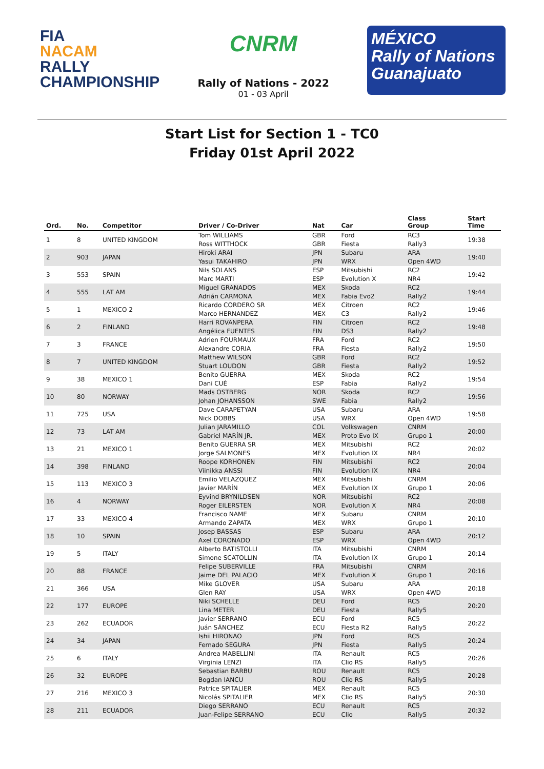FIA
NACAM
RALLY
CHAMPIONSHIP
CNRM
Rally of Nations - 2022
01 - 03 April
MÉXICO
Rally of Nations
Guanajuato
Start List for Section 1 - TC0
Friday 01st April 2022
| Ord. | No. | Competitor | Driver / Co-Driver | Nat | Car | Class Group | Start Time |
| --- | --- | --- | --- | --- | --- | --- | --- |
| 1 | 8 | UNITED KINGDOM | Tom WILLIAMS Ross WITTHOCK | GBR GBR | Ford Fiesta | RC3 Rally3 | 19:38 |
| 2 | 903 | JAPAN | Hiroki ARAI Yasui TAKAHIRO | JPN JPN | Subaru WRX | ARA Open 4WD | 19:40 |
| 3 | 553 | SPAIN | Nils SOLANS Marc MARTI | ESP ESP | Mitsubishi Evolution X | RC2 NR4 | 19:42 |
| 4 | 555 | LAT AM | Miguel GRANADOS Adrián CARMONA | MEX MEX | Skoda Fabia Evo2 | RC2 Rally2 | 19:44 |
| 5 | 1 | MEXICO 2 | Ricardo CORDERO SR Marco HERNANDEZ | MEX MEX | Citroen C3 | RC2 Rally2 | 19:46 |
| 6 | 2 | FINLAND | Harri ROVANPERA Angélica FUENTES | FIN FIN | Citroen DS3 | RC2 Rally2 | 19:48 |
| 7 | 3 | FRANCE | Adrien FOURMAUX Alexandre CORIA | FRA FRA | Ford Fiesta | RC2 Rally2 | 19:50 |
| 8 | 7 | UNITED KINGDOM | Matthew WILSON Stuart LOUDON | GBR GBR | Ford Fiesta | RC2 Rally2 | 19:52 |
| 9 | 38 | MEXICO 1 | Benito GUERRA Dani CUÉ | MEX ESP | Skoda Fabia | RC2 Rally2 | 19:54 |
| 10 | 80 | NORWAY | Mads OSTBERG Johan JOHANSSON | NOR SWE | Skoda Fabia | RC2 Rally2 | 19:56 |
| 11 | 725 | USA | Dave CARAPETYAN Nick DOBBS | USA USA | Subaru WRX | ARA Open 4WD | 19:58 |
| 12 | 73 | LAT AM | Julian JARAMILLO Gabriel MARÍN JR. | COL MEX | Volkswagen Proto Evo IX | CNRM Grupo 1 | 20:00 |
| 13 | 21 | MEXICO 1 | Benito GUERRA SR Jorge SALMONES | MEX MEX | Mitsubishi Evolution IX | RC2 NR4 | 20:02 |
| 14 | 398 | FINLAND | Roope KORHONEN Viinikka ANSSI | FIN FIN | Mitsubishi Evolution IX | RC2 NR4 | 20:04 |
| 15 | 113 | MEXICO 3 | Emilio VELAZQUEZ Javier MARÍN | MEX MEX | Mitsubishi Evolution IX | CNRM Grupo 1 | 20:06 |
| 16 | 4 | NORWAY | Eyvind BRYNILDSEN Roger EILERSTEN | NOR NOR | Mitsubishi Evolution X | RC2 NR4 | 20:08 |
| 17 | 33 | MEXICO 4 | Francisco NAME Armando ZAPATA | MEX MEX | Subaru WRX | CNRM Grupo 1 | 20:10 |
| 18 | 10 | SPAIN | Josep BASSAS Axel CORONADO | ESP ESP | Subaru WRX | ARA Open 4WD | 20:12 |
| 19 | 5 | ITALY | Alberto BATISTOLLI Simone SCATOLLIN | ITA ITA | Mitsubishi Evolution IX | CNRM Grupo 1 | 20:14 |
| 20 | 88 | FRANCE | Felipe SUBERVILLE Jaime DEL PALACIO | FRA MEX | Mitsubishi Evolution X | CNRM Grupo 1 | 20:16 |
| 21 | 366 | USA | Mike GLOVER Glen RAY | USA USA | Subaru WRX | ARA Open 4WD | 20:18 |
| 22 | 177 | EUROPE | Niki SCHELLE Lina METER | DEU DEU | Ford Fiesta | RC5 Rally5 | 20:20 |
| 23 | 262 | ECUADOR | Javier SERRANO Juán SÁNCHEZ | ECU ECU | Ford Fiesta R2 | RC5 Rally5 | 20:22 |
| 24 | 34 | JAPAN | Ishii HIRONAO Fernado SEGURA | JPN JPN | Ford Fiesta | RC5 Rally5 | 20:24 |
| 25 | 6 | ITALY | Andrea MABELLINI Virginia LENZI | ITA ITA | Renault Clio RS | RC5 Rally5 | 20:26 |
| 26 | 32 | EUROPE | Sebastian BARBU Bogdan IANCU | ROU ROU | Renault Clio RS | RC5 Rally5 | 20:28 |
| 27 | 216 | MEXICO 3 | Patrice SPITALIER Nicolás SPITALIER | MEX MEX | Renault Clio RS | RC5 Rally5 | 20:30 |
| 28 | 211 | ECUADOR | Diego SERRANO Juan-Felipe SERRANO | ECU ECU | Renault Clio | RC5 Rally5 | 20:32 |